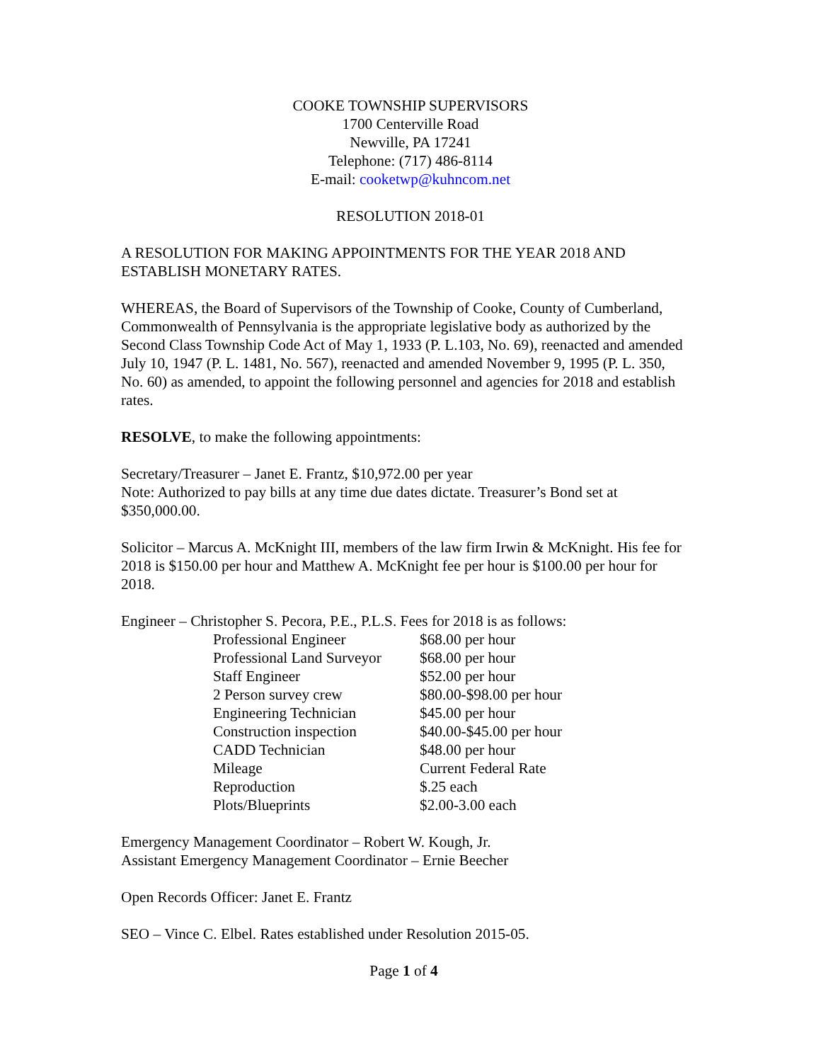COOKE TOWNSHIP SUPERVISORS
1700 Centerville Road
Newville, PA 17241
Telephone: (717) 486-8114
E-mail: cooketwp@kuhncom.net
RESOLUTION 2018-01
A RESOLUTION FOR MAKING APPOINTMENTS FOR THE YEAR 2018 AND ESTABLISH MONETARY RATES.
WHEREAS, the Board of Supervisors of the Township of Cooke, County of Cumberland, Commonwealth of Pennsylvania is the appropriate legislative body as authorized by the Second Class Township Code Act of May 1, 1933 (P. L.103, No. 69), reenacted and amended July 10, 1947 (P. L. 1481, No. 567), reenacted and amended November 9, 1995 (P. L. 350, No. 60) as amended, to appoint the following personnel and agencies for 2018 and establish rates.
RESOLVE, to make the following appointments:
Secretary/Treasurer – Janet E. Frantz, $10,972.00 per year
Note: Authorized to pay bills at any time due dates dictate. Treasurer’s Bond set at $350,000.00.
Solicitor – Marcus A. McKnight III, members of the law firm Irwin & McKnight. His fee for 2018 is $150.00 per hour and Matthew A. McKnight fee per hour is $100.00 per hour for 2018.
Engineer – Christopher S. Pecora, P.E., P.L.S. Fees for 2018 is as follows:
| Professional Engineer | $68.00 per hour |
| Professional Land Surveyor | $68.00 per hour |
| Staff Engineer | $52.00 per hour |
| 2 Person survey crew | $80.00-$98.00 per hour |
| Engineering Technician | $45.00 per hour |
| Construction inspection | $40.00-$45.00 per hour |
| CADD Technician | $48.00 per hour |
| Mileage | Current Federal Rate |
| Reproduction | $.25 each |
| Plots/Blueprints | $2.00-3.00 each |
Emergency Management Coordinator – Robert W. Kough, Jr.
Assistant Emergency Management Coordinator – Ernie Beecher
Open Records Officer: Janet E. Frantz
SEO – Vince C. Elbel. Rates established under Resolution 2015-05.
Page 1 of 4